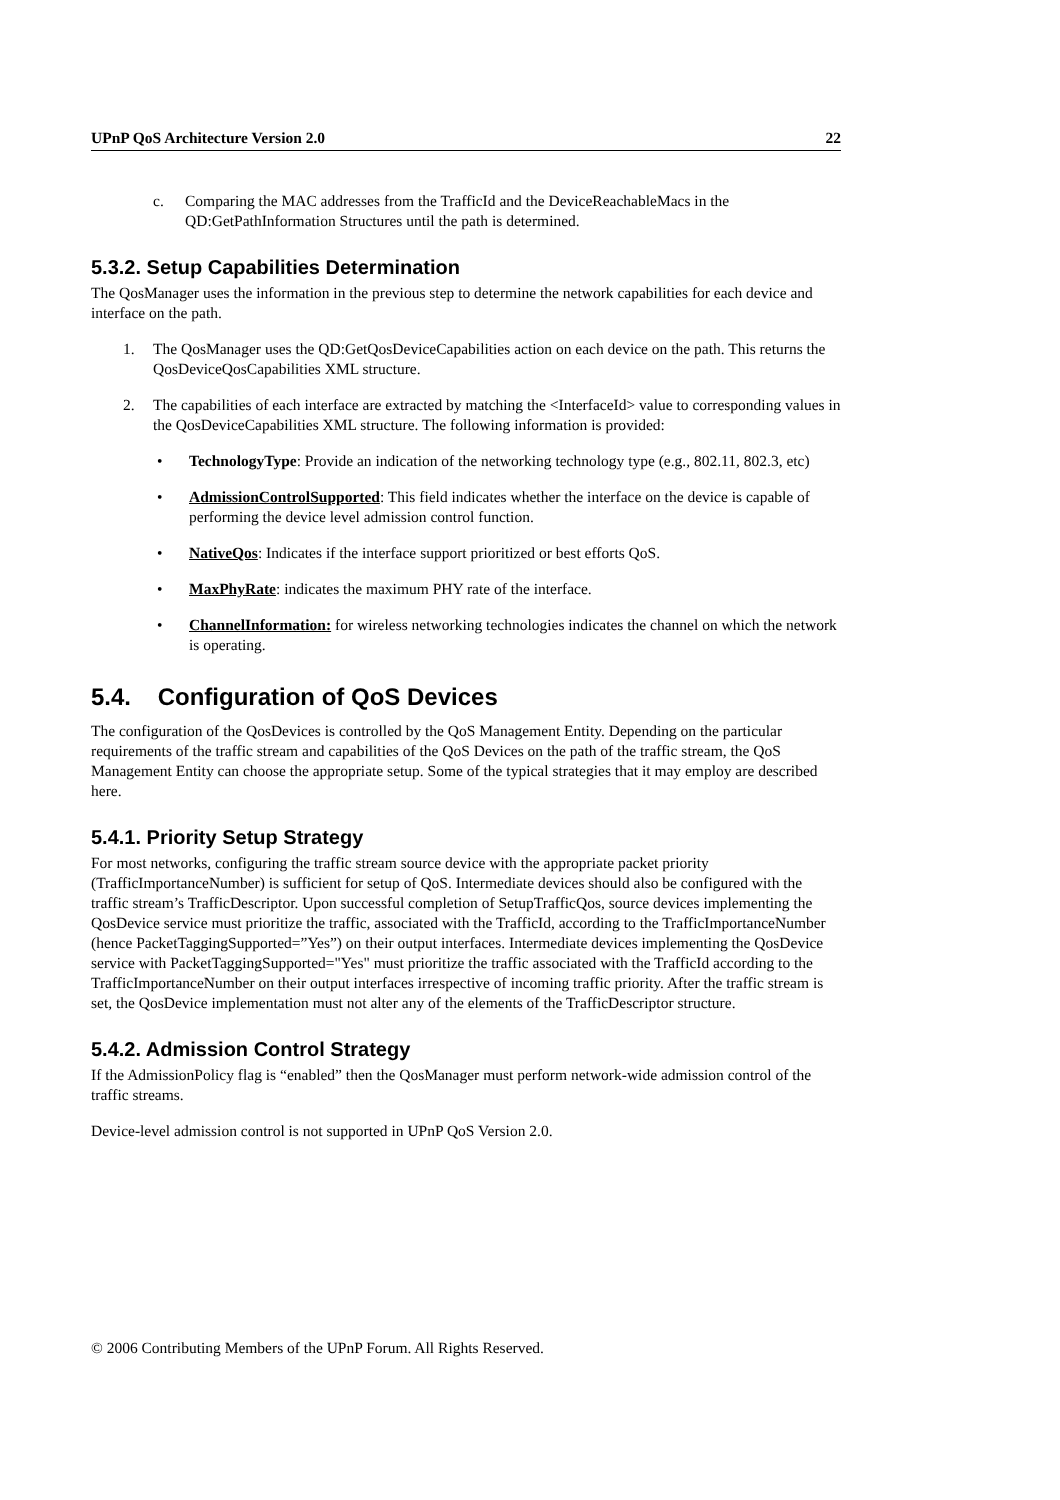UPnP QoS Architecture Version 2.0 22
c. Comparing the MAC addresses from the TrafficId and the DeviceReachableMacs in the QD:GetPathInformation Structures until the path is determined.
5.3.2. Setup Capabilities Determination
The QosManager uses the information in the previous step to determine the network capabilities for each device and interface on the path.
1. The QosManager uses the QD:GetQosDeviceCapabilities action on each device on the path. This returns the QosDeviceQosCapabilities XML structure.
2. The capabilities of each interface are extracted by matching the <InterfaceId> value to corresponding values in the QosDeviceCapabilities XML structure. The following information is provided:
• TechnologyType: Provide an indication of the networking technology type (e.g., 802.11, 802.3, etc)
• AdmissionControlSupported: This field indicates whether the interface on the device is capable of performing the device level admission control function.
• NativeQos: Indicates if the interface support prioritized or best efforts QoS.
• MaxPhyRate: indicates the maximum PHY rate of the interface.
• ChannelInformation: for wireless networking technologies indicates the channel on which the network is operating.
5.4. Configuration of QoS Devices
The configuration of the QosDevices is controlled by the QoS Management Entity. Depending on the particular requirements of the traffic stream and capabilities of the QoS Devices on the path of the traffic stream, the QoS Management Entity can choose the appropriate setup. Some of the typical strategies that it may employ are described here.
5.4.1. Priority Setup Strategy
For most networks, configuring the traffic stream source device with the appropriate packet priority (TrafficImportanceNumber) is sufficient for setup of QoS. Intermediate devices should also be configured with the traffic stream’s TrafficDescriptor. Upon successful completion of SetupTrafficQos, source devices implementing the QosDevice service must prioritize the traffic, associated with the TrafficId, according to the TrafficImportanceNumber (hence PacketTaggingSupported=”Yes”) on their output interfaces. Intermediate devices implementing the QosDevice service with PacketTaggingSupported="Yes" must prioritize the traffic associated with the TrafficId according to the TrafficImportanceNumber on their output interfaces irrespective of incoming traffic priority. After the traffic stream is set, the QosDevice implementation must not alter any of the elements of the TrafficDescriptor structure.
5.4.2. Admission Control Strategy
If the AdmissionPolicy flag is “enabled” then the QosManager must perform network-wide admission control of the traffic streams.
Device-level admission control is not supported in UPnP QoS Version 2.0.
© 2006 Contributing Members of the UPnP Forum. All Rights Reserved.